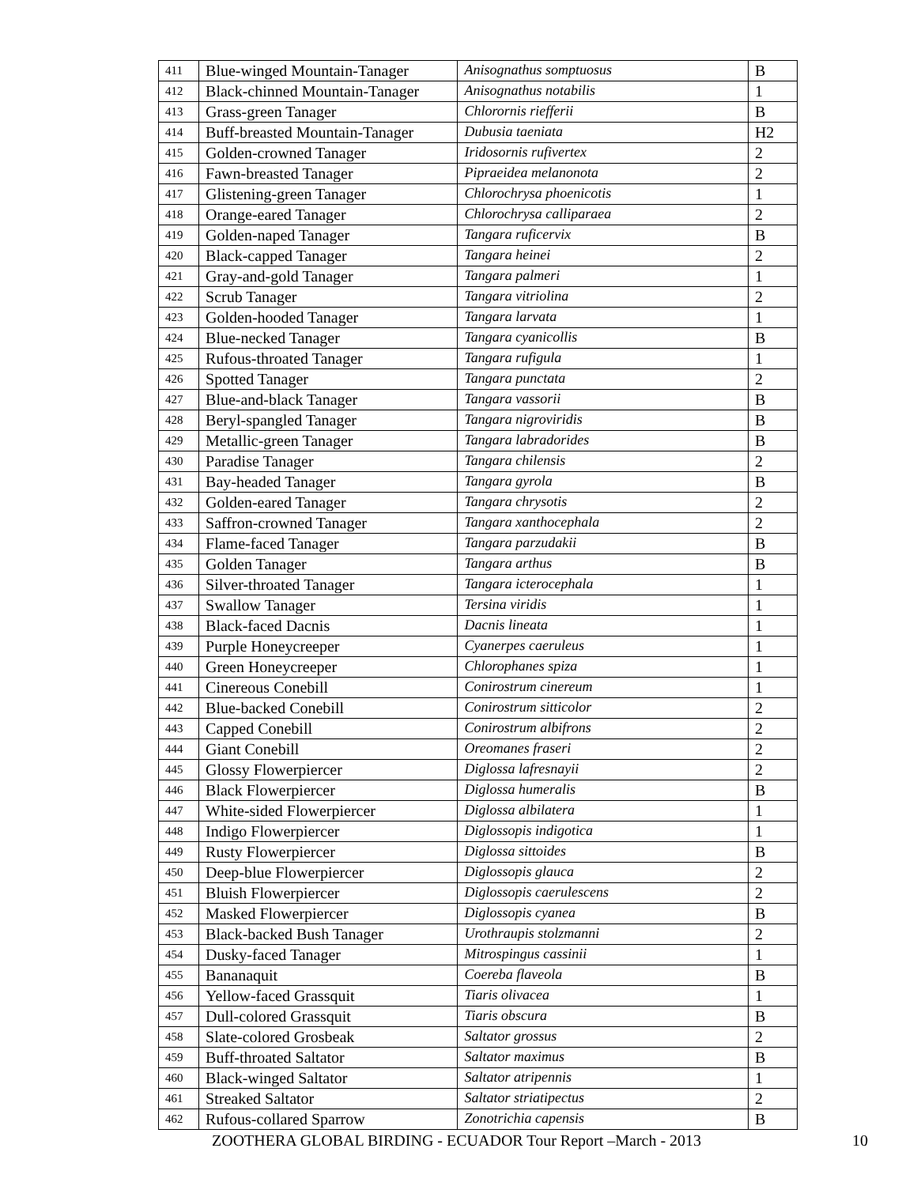| 411 | Blue-winged Mountain-Tanager | Anisognathus somptuosus | B |
| 412 | Black-chinned Mountain-Tanager | Anisognathus notabilis | 1 |
| 413 | Grass-green Tanager | Chlorornis riefferii | B |
| 414 | Buff-breasted Mountain-Tanager | Dubusia taeniata | H2 |
| 415 | Golden-crowned Tanager | Iridosornis rufivertex | 2 |
| 416 | Fawn-breasted Tanager | Pipraeidea melanonota | 2 |
| 417 | Glistening-green Tanager | Chlorochrysa phoenicotis | 1 |
| 418 | Orange-eared Tanager | Chlorochrysa calliparaea | 2 |
| 419 | Golden-naped Tanager | Tangara ruficervix | B |
| 420 | Black-capped Tanager | Tangara heinei | 2 |
| 421 | Gray-and-gold Tanager | Tangara palmeri | 1 |
| 422 | Scrub Tanager | Tangara vitriolina | 2 |
| 423 | Golden-hooded Tanager | Tangara larvata | 1 |
| 424 | Blue-necked Tanager | Tangara cyanicollis | B |
| 425 | Rufous-throated Tanager | Tangara rufigula | 1 |
| 426 | Spotted Tanager | Tangara punctata | 2 |
| 427 | Blue-and-black Tanager | Tangara vassorii | B |
| 428 | Beryl-spangled Tanager | Tangara nigroviridis | B |
| 429 | Metallic-green Tanager | Tangara labradorides | B |
| 430 | Paradise Tanager | Tangara chilensis | 2 |
| 431 | Bay-headed Tanager | Tangara gyrola | B |
| 432 | Golden-eared Tanager | Tangara chrysotis | 2 |
| 433 | Saffron-crowned Tanager | Tangara xanthocephala | 2 |
| 434 | Flame-faced Tanager | Tangara parzudakii | B |
| 435 | Golden Tanager | Tangara arthus | B |
| 436 | Silver-throated Tanager | Tangara icterocephala | 1 |
| 437 | Swallow Tanager | Tersina viridis | 1 |
| 438 | Black-faced Dacnis | Dacnis lineata | 1 |
| 439 | Purple Honeycreeper | Cyanerpes caeruleus | 1 |
| 440 | Green Honeycreeper | Chlorophanes spiza | 1 |
| 441 | Cinereous Conebill | Conirostrum cinereum | 1 |
| 442 | Blue-backed Conebill | Conirostrum sitticolor | 2 |
| 443 | Capped Conebill | Conirostrum albifrons | 2 |
| 444 | Giant Conebill | Oreomanes fraseri | 2 |
| 445 | Glossy Flowerpiercer | Diglossa lafresnayii | 2 |
| 446 | Black Flowerpiercer | Diglossa humeralis | B |
| 447 | White-sided Flowerpiercer | Diglossa albilatera | 1 |
| 448 | Indigo Flowerpiercer | Diglossopis indigotica | 1 |
| 449 | Rusty Flowerpiercer | Diglossa sittoides | B |
| 450 | Deep-blue Flowerpiercer | Diglossopis glauca | 2 |
| 451 | Bluish Flowerpiercer | Diglossopis caerulescens | 2 |
| 452 | Masked Flowerpiercer | Diglossopis cyanea | B |
| 453 | Black-backed Bush Tanager | Urothraupis stolzmanni | 2 |
| 454 | Dusky-faced Tanager | Mitrospingus cassinii | 1 |
| 455 | Bananaquit | Coereba flaveola | B |
| 456 | Yellow-faced Grassquit | Tiaris olivacea | 1 |
| 457 | Dull-colored Grassquit | Tiaris obscura | B |
| 458 | Slate-colored Grosbeak | Saltator grossus | 2 |
| 459 | Buff-throated Saltator | Saltator maximus | B |
| 460 | Black-winged Saltator | Saltator atripennis | 1 |
| 461 | Streaked Saltator | Saltator striatipectus | 2 |
| 462 | Rufous-collared Sparrow | Zonotrichia capensis | B |
ZOOTHERA GLOBAL BIRDING - ECUADOR Tour Report –March - 2013 10